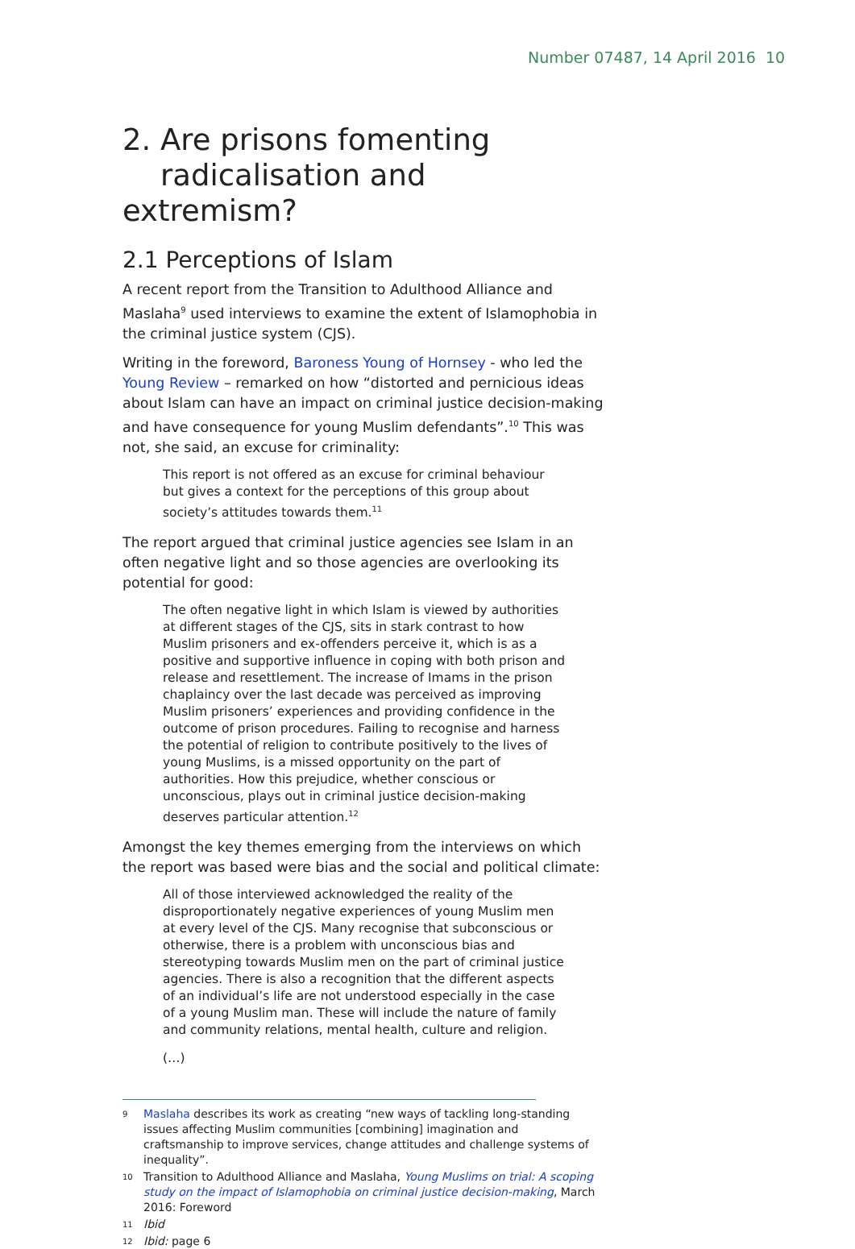Number 07487, 14 April 2016 10
2. Are prisons fomenting
radicalisation and extremism?
2.1 Perceptions of Islam
A recent report from the Transition to Adulthood Alliance and Maslaha<sup>9</sup> used interviews to examine the extent of Islamophobia in the criminal justice system (CJS).
Writing in the foreword, Baroness Young of Hornsey - who led the Young Review – remarked on how “distorted and pernicious ideas about Islam can have an impact on criminal justice decision-making and have consequence for young Muslim defendants”.<sup>10</sup> This was not, she said, an excuse for criminality:
This report is not offered as an excuse for criminal behaviour but gives a context for the perceptions of this group about society’s attitudes towards them.<sup>11</sup>
The report argued that criminal justice agencies see Islam in an often negative light and so those agencies are overlooking its potential for good:
The often negative light in which Islam is viewed by authorities at different stages of the CJS, sits in stark contrast to how Muslim prisoners and ex-offenders perceive it, which is as a positive and supportive influence in coping with both prison and release and resettlement. The increase of Imams in the prison chaplaincy over the last decade was perceived as improving Muslim prisoners’ experiences and providing confidence in the outcome of prison procedures. Failing to recognise and harness the potential of religion to contribute positively to the lives of young Muslims, is a missed opportunity on the part of authorities. How this prejudice, whether conscious or unconscious, plays out in criminal justice decision-making deserves particular attention.<sup>12</sup>
Amongst the key themes emerging from the interviews on which the report was based were bias and the social and political climate:
All of those interviewed acknowledged the reality of the disproportionately negative experiences of young Muslim men at every level of the CJS. Many recognise that subconscious or otherwise, there is a problem with unconscious bias and stereotyping towards Muslim men on the part of criminal justice agencies. There is also a recognition that the different aspects of an individual’s life are not understood especially in the case of a young Muslim man. These will include the nature of family and community relations, mental health, culture and religion.
(…)
9 Maslaha describes its work as creating “new ways of tackling long-standing issues affecting Muslim communities [combining] imagination and craftsmanship to improve services, change attitudes and challenge systems of inequality”.
10 Transition to Adulthood Alliance and Maslaha, Young Muslims on trial: A scoping study on the impact of Islamophobia on criminal justice decision-making, March 2016: Foreword
11 Ibid
12 Ibid: page 6